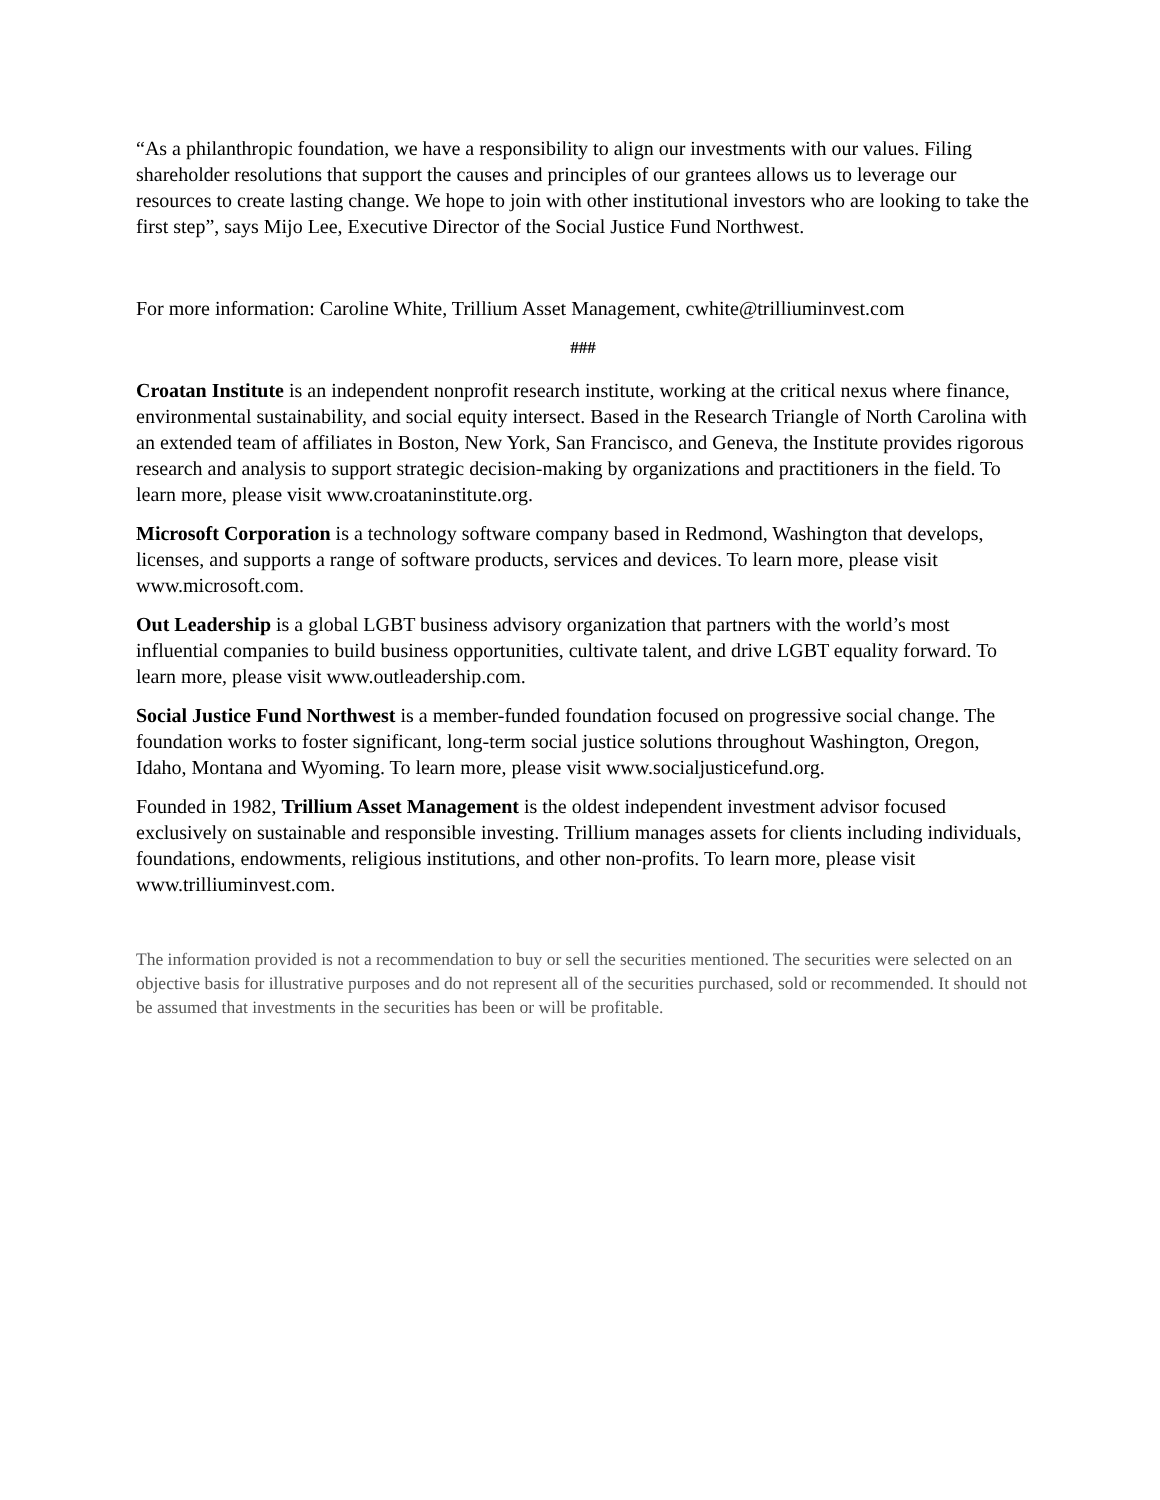“As a philanthropic foundation, we have a responsibility to align our investments with our values. Filing shareholder resolutions that support the causes and principles of our grantees allows us to leverage our resources to create lasting change. We hope to join with other institutional investors who are looking to take the first step”, says Mijo Lee, Executive Director of the Social Justice Fund Northwest.
For more information: Caroline White, Trillium Asset Management, cwhite@trilliuminvest.com
###
Croatan Institute is an independent nonprofit research institute, working at the critical nexus where finance, environmental sustainability, and social equity intersect. Based in the Research Triangle of North Carolina with an extended team of affiliates in Boston, New York, San Francisco, and Geneva, the Institute provides rigorous research and analysis to support strategic decision-making by organizations and practitioners in the field. To learn more, please visit www.croataninstitute.org.
Microsoft Corporation is a technology software company based in Redmond, Washington that develops, licenses, and supports a range of software products, services and devices. To learn more, please visit www.microsoft.com.
Out Leadership is a global LGBT business advisory organization that partners with the world’s most influential companies to build business opportunities, cultivate talent, and drive LGBT equality forward. To learn more, please visit www.outleadership.com.
Social Justice Fund Northwest is a member-funded foundation focused on progressive social change. The foundation works to foster significant, long-term social justice solutions throughout Washington, Oregon, Idaho, Montana and Wyoming. To learn more, please visit www.socialjusticefund.org.
Founded in 1982, Trillium Asset Management is the oldest independent investment advisor focused exclusively on sustainable and responsible investing. Trillium manages assets for clients including individuals, foundations, endowments, religious institutions, and other non-profits. To learn more, please visit www.trilliuminvest.com.
The information provided is not a recommendation to buy or sell the securities mentioned. The securities were selected on an objective basis for illustrative purposes and do not represent all of the securities purchased, sold or recommended. It should not be assumed that investments in the securities has been or will be profitable.